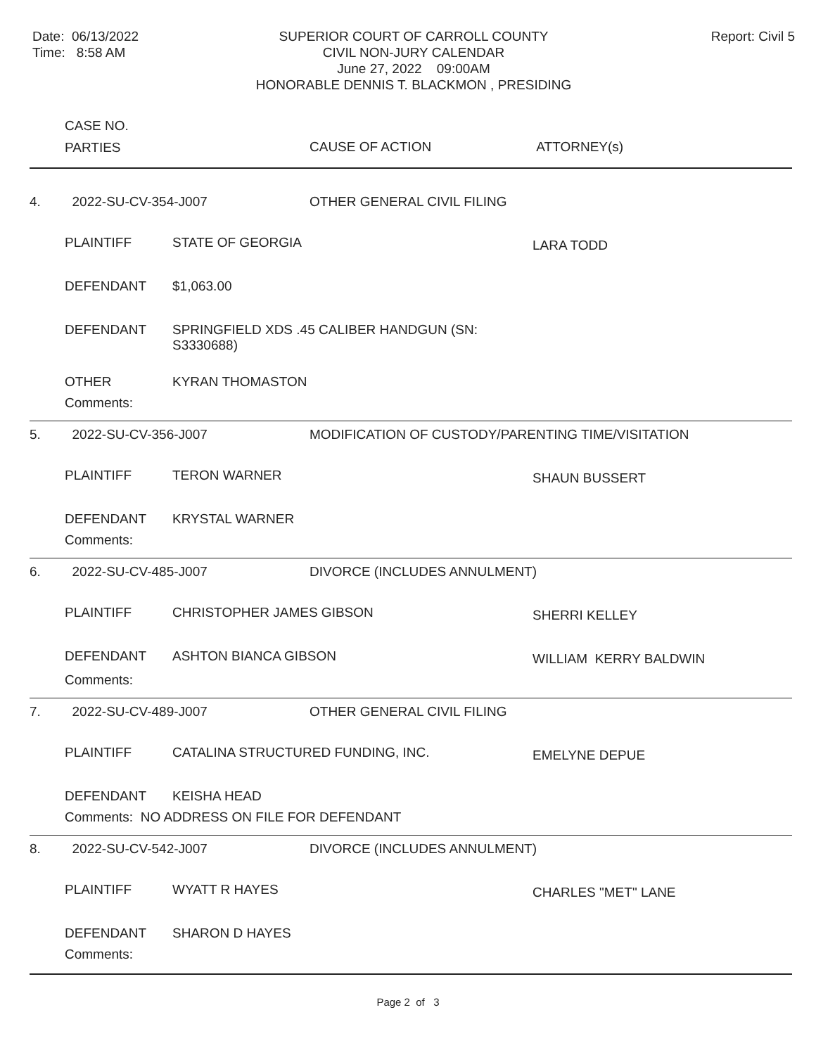Date: 06/13/2022
Time: 8:58 AM
SUPERIOR COURT OF CARROLL COUNTY
CIVIL NON-JURY CALENDAR
June 27, 2022 09:00AM
HONORABLE DENNIS T. BLACKMON , PRESIDING
Report: Civil 5
| | CASE NO. PARTIES | | CAUSE OF ACTION | ATTORNEY(s) |
| --- | --- | --- | --- | --- |
| 4. | 2022-SU-CV-354-J007 | | OTHER GENERAL CIVIL FILING | |
| | PLAINTIFF | STATE OF GEORGIA | | LARA TODD |
| | DEFENDANT | $1,063.00 | | |
| | DEFENDANT | SPRINGFIELD XDS .45 CALIBER HANDGUN (SN: S3330688) | | |
| | OTHER | KYRAN THOMASTON | | |
| | Comments: | | | |
| 5. | 2022-SU-CV-356-J007 | | MODIFICATION OF CUSTODY/PARENTING TIME/VISITATION | |
| | PLAINTIFF | TERON WARNER | | SHAUN BUSSERT |
| | DEFENDANT | KRYSTAL WARNER | | |
| | Comments: | | | |
| 6. | 2022-SU-CV-485-J007 | | DIVORCE (INCLUDES ANNULMENT) | |
| | PLAINTIFF | CHRISTOPHER JAMES GIBSON | | SHERRI KELLEY |
| | DEFENDANT | ASHTON BIANCA GIBSON | | WILLIAM KERRY BALDWIN |
| | Comments: | | | |
| 7. | 2022-SU-CV-489-J007 | | OTHER GENERAL CIVIL FILING | |
| | PLAINTIFF | CATALINA STRUCTURED FUNDING, INC. | | EMELYNE DEPUE |
| | DEFENDANT | KEISHA HEAD | | |
| | Comments: NO ADDRESS ON FILE FOR DEFENDANT | | | |
| 8. | 2022-SU-CV-542-J007 | | DIVORCE (INCLUDES ANNULMENT) | |
| | PLAINTIFF | WYATT R HAYES | | CHARLES "MET" LANE |
| | DEFENDANT | SHARON D HAYES | | |
| | Comments: | | | |
Page 2 of 3